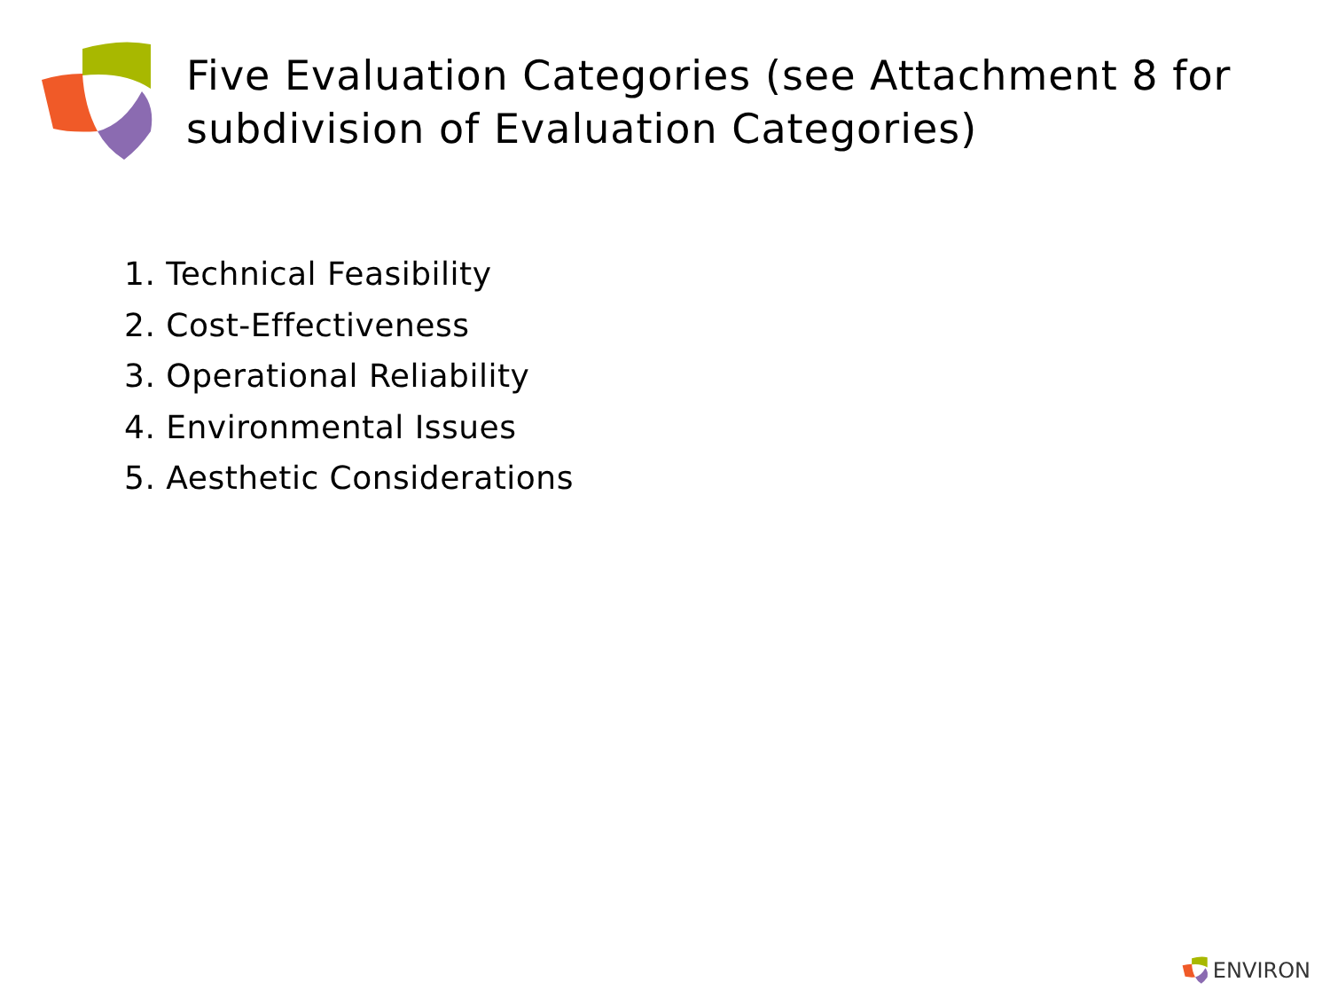Five Evaluation Categories (see Attachment 8 for subdivision of Evaluation Categories)
1. Technical Feasibility
2. Cost-Effectiveness
3. Operational Reliability
4. Environmental Issues
5. Aesthetic Considerations
ENVIRON